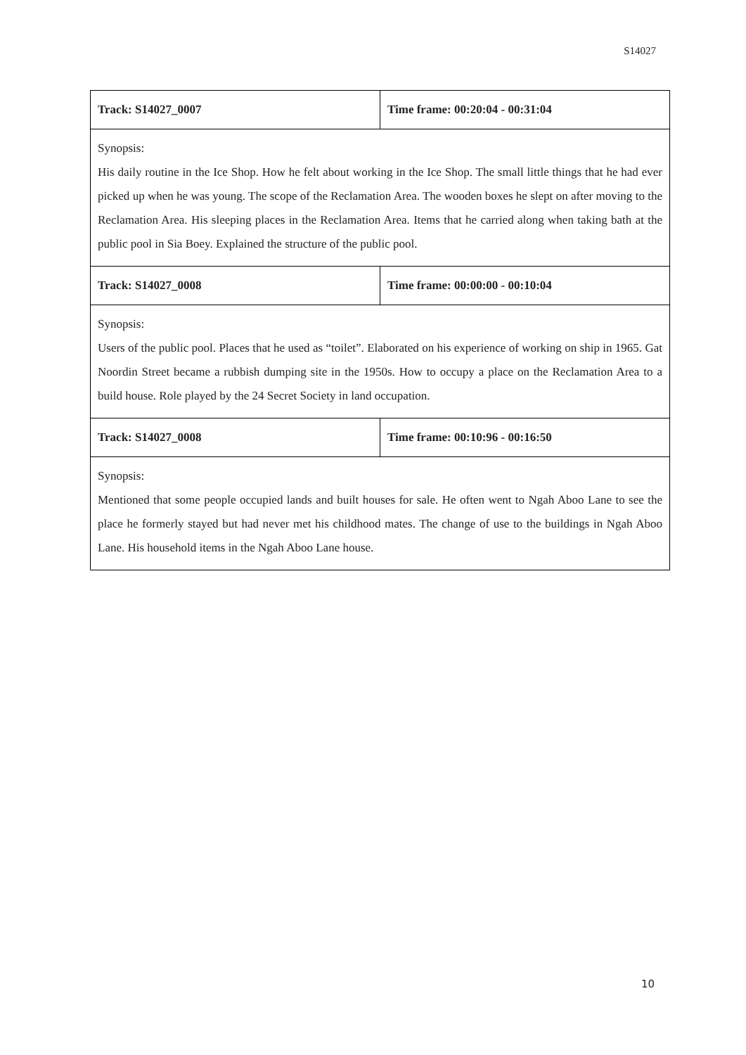S14027
| Track: S14027_0007 | Time frame: 00:20:04 - 00:31:04 |
| Synopsis: His daily routine in the Ice Shop. How he felt about working in the Ice Shop. The small little things that he had ever picked up when he was young. The scope of the Reclamation Area. The wooden boxes he slept on after moving to the Reclamation Area. His sleeping places in the Reclamation Area. Items that he carried along when taking bath at the public pool in Sia Boey. Explained the structure of the public pool. | |
| Track: S14027_0008 | Time frame: 00:00:00 - 00:10:04 |
| Synopsis: Users of the public pool. Places that he used as “toilet”. Elaborated on his experience of working on ship in 1965. Gat Noordin Street became a rubbish dumping site in the 1950s. How to occupy a place on the Reclamation Area to a build house. Role played by the 24 Secret Society in land occupation. | |
| Track: S14027_0008 | Time frame: 00:10:96 - 00:16:50 |
| Synopsis: Mentioned that some people occupied lands and built houses for sale. He often went to Ngah Aboo Lane to see the place he formerly stayed but had never met his childhood mates. The change of use to the buildings in Ngah Aboo Lane. His household items in the Ngah Aboo Lane house. | |
10